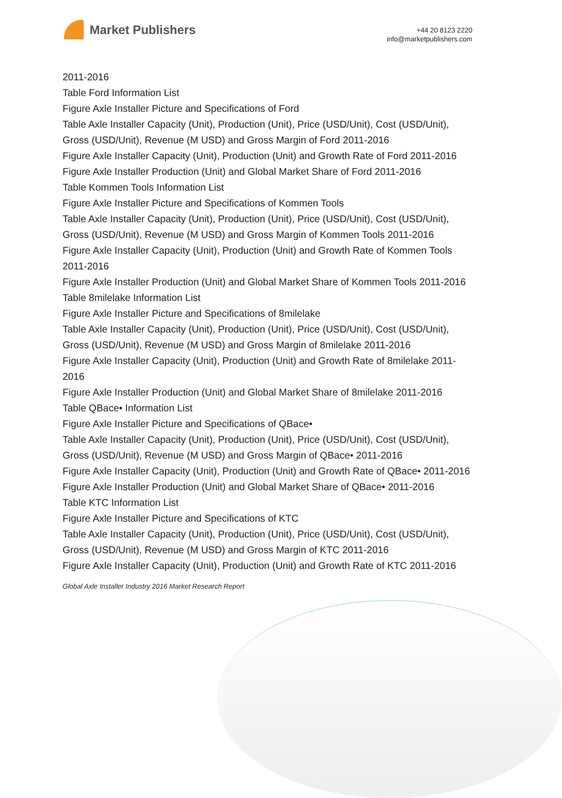Market Publishers
+44 20 8123 2220
info@marketpublishers.com
2011-2016
Table Ford Information List
Figure Axle Installer Picture and Specifications of Ford
Table Axle Installer Capacity (Unit), Production (Unit), Price (USD/Unit), Cost (USD/Unit), Gross (USD/Unit), Revenue (M USD) and Gross Margin of Ford 2011-2016
Figure Axle Installer Capacity (Unit), Production (Unit) and Growth Rate of Ford 2011-2016
Figure Axle Installer Production (Unit) and Global Market Share of Ford 2011-2016
Table Kommen Tools Information List
Figure Axle Installer Picture and Specifications of Kommen Tools
Table Axle Installer Capacity (Unit), Production (Unit), Price (USD/Unit), Cost (USD/Unit), Gross (USD/Unit), Revenue (M USD) and Gross Margin of Kommen Tools 2011-2016
Figure Axle Installer Capacity (Unit), Production (Unit) and Growth Rate of Kommen Tools 2011-2016
Figure Axle Installer Production (Unit) and Global Market Share of Kommen Tools 2011-2016
Table 8milelake Information List
Figure Axle Installer Picture and Specifications of 8milelake
Table Axle Installer Capacity (Unit), Production (Unit), Price (USD/Unit), Cost (USD/Unit), Gross (USD/Unit), Revenue (M USD) and Gross Margin of 8milelake 2011-2016
Figure Axle Installer Capacity (Unit), Production (Unit) and Growth Rate of 8milelake 2011-2016
Figure Axle Installer Production (Unit) and Global Market Share of 8milelake 2011-2016
Table QBace• Information List
Figure Axle Installer Picture and Specifications of QBace•
Table Axle Installer Capacity (Unit), Production (Unit), Price (USD/Unit), Cost (USD/Unit), Gross (USD/Unit), Revenue (M USD) and Gross Margin of QBace• 2011-2016
Figure Axle Installer Capacity (Unit), Production (Unit) and Growth Rate of QBace• 2011-2016
Figure Axle Installer Production (Unit) and Global Market Share of QBace• 2011-2016
Table KTC Information List
Figure Axle Installer Picture and Specifications of KTC
Table Axle Installer Capacity (Unit), Production (Unit), Price (USD/Unit), Cost (USD/Unit), Gross (USD/Unit), Revenue (M USD) and Gross Margin of KTC 2011-2016
Figure Axle Installer Capacity (Unit), Production (Unit) and Growth Rate of KTC 2011-2016
Global Axle Installer Industry 2016 Market Research Report